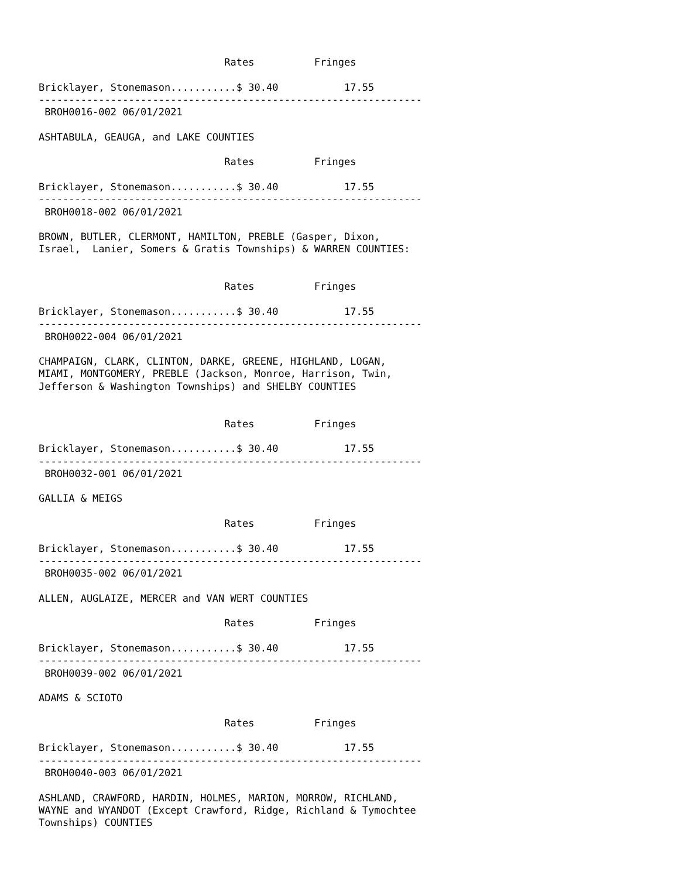Rates          Fringes

Bricklayer, Stonemason...........$ 30.40           17.55
----------------------------------------------------------------
 BROH0016-002 06/01/2021

ASHTABULA, GEAUGA, and LAKE COUNTIES

                               Rates          Fringes

Bricklayer, Stonemason...........$ 30.40           17.55
----------------------------------------------------------------
 BROH0018-002 06/01/2021

BROWN, BUTLER, CLERMONT, HAMILTON, PREBLE (Gasper, Dixon,
Israel,  Lanier, Somers & Gratis Townships) & WARREN COUNTIES:


                               Rates          Fringes

Bricklayer, Stonemason...........$ 30.40           17.55
----------------------------------------------------------------
 BROH0022-004 06/01/2021

CHAMPAIGN, CLARK, CLINTON, DARKE, GREENE, HIGHLAND, LOGAN,
MIAMI, MONTGOMERY, PREBLE (Jackson, Monroe, Harrison, Twin,
Jefferson & Washington Townships) and SHELBY COUNTIES


                               Rates          Fringes

Bricklayer, Stonemason...........$ 30.40           17.55
----------------------------------------------------------------
 BROH0032-001 06/01/2021

GALLIA & MEIGS

                               Rates          Fringes

Bricklayer, Stonemason...........$ 30.40           17.55
----------------------------------------------------------------
 BROH0035-002 06/01/2021

ALLEN, AUGLAIZE, MERCER and VAN WERT COUNTIES

                               Rates          Fringes

Bricklayer, Stonemason...........$ 30.40           17.55
----------------------------------------------------------------
 BROH0039-002 06/01/2021

ADAMS & SCIOTO

                               Rates          Fringes

Bricklayer, Stonemason...........$ 30.40           17.55
----------------------------------------------------------------
 BROH0040-003 06/01/2021

ASHLAND, CRAWFORD, HARDIN, HOLMES, MARION, MORROW, RICHLAND,
WAYNE and WYANDOT (Except Crawford, Ridge, Richland & Tymochtee
Townships) COUNTIES